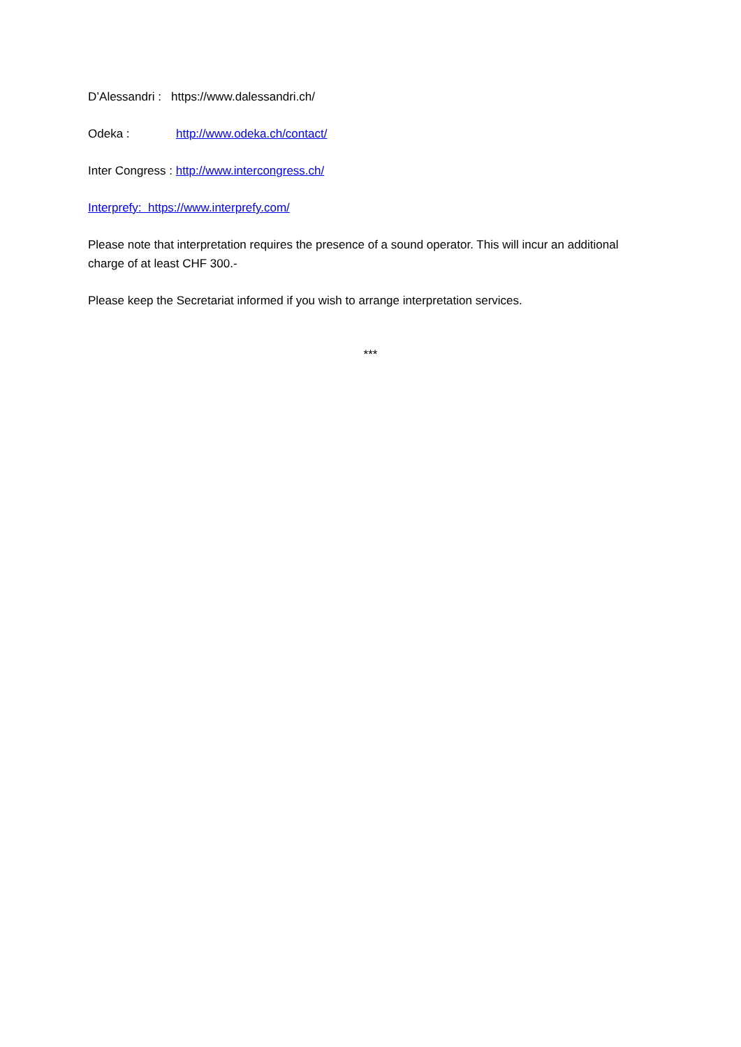D’Alessandri : https://www.dalessandri.ch/
Odeka : http://www.odeka.ch/contact/
Inter Congress : http://www.intercongress.ch/
Interprefy: https://www.interprefy.com/
Please note that interpretation requires the presence of a sound operator. This will incur an additional charge of at least CHF 300.-
Please keep the Secretariat informed if you wish to arrange interpretation services.
***